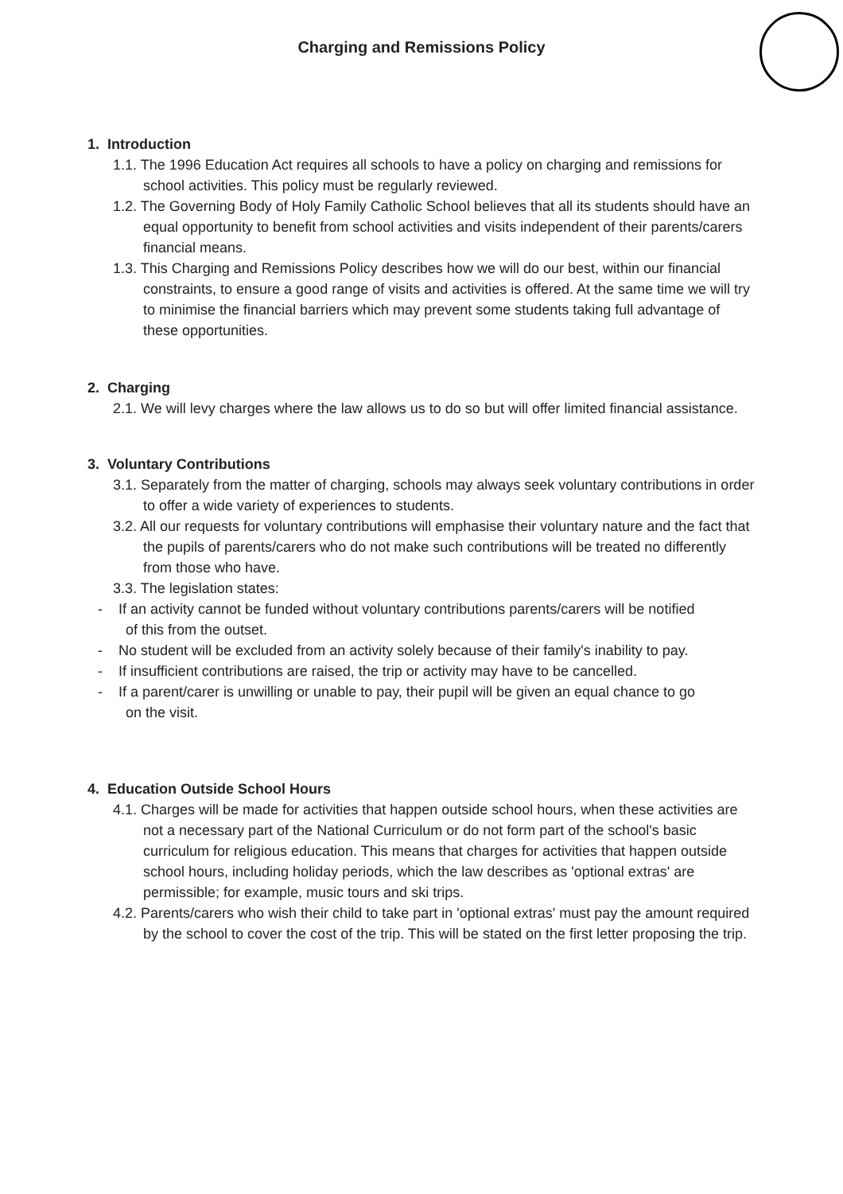Charging and Remissions Policy
1. Introduction
1.1. The 1996 Education Act requires all schools to have a policy on charging and remissions for school activities. This policy must be regularly reviewed.
1.2. The Governing Body of Holy Family Catholic School believes that all its students should have an equal opportunity to benefit from school activities and visits independent of their parents/carers financial means.
1.3. This Charging and Remissions Policy describes how we will do our best, within our financial constraints, to ensure a good range of visits and activities is offered. At the same time we will try to minimise the financial barriers which may prevent some students taking full advantage of these opportunities.
2. Charging
2.1. We will levy charges where the law allows us to do so but will offer limited financial assistance.
3. Voluntary Contributions
3.1. Separately from the matter of charging, schools may always seek voluntary contributions in order to offer a wide variety of experiences to students.
3.2. All our requests for voluntary contributions will emphasise their voluntary nature and the fact that the pupils of parents/carers who do not make such contributions will be treated no differently from those who have.
3.3. The legislation states:
- If an activity cannot be funded without voluntary contributions parents/carers will be notified of this from the outset.
- No student will be excluded from an activity solely because of their family's inability to pay.
- If insufficient contributions are raised, the trip or activity may have to be cancelled.
- If a parent/carer is unwilling or unable to pay, their pupil will be given an equal chance to go on the visit.
4. Education Outside School Hours
4.1. Charges will be made for activities that happen outside school hours, when these activities are not a necessary part of the National Curriculum or do not form part of the school's basic curriculum for religious education. This means that charges for activities that happen outside school hours, including holiday periods, which the law describes as 'optional extras' are permissible; for example, music tours and ski trips.
4.2. Parents/carers who wish their child to take part in 'optional extras' must pay the amount required by the school to cover the cost of the trip. This will be stated on the first letter proposing the trip.